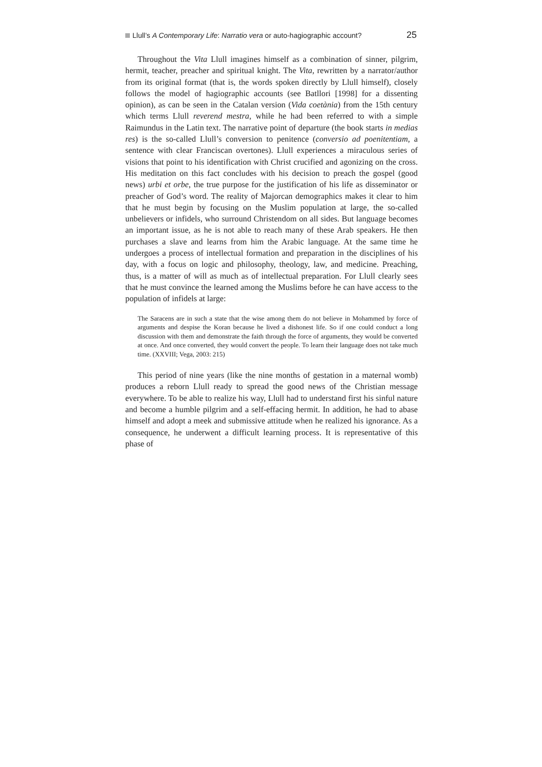Llull’s A Contemporary Life: Narratio vera or auto-hagiographic account? 25
Throughout the Vita Llull imagines himself as a combination of sinner, pilgrim, hermit, teacher, preacher and spiritual knight. The Vita, rewritten by a narrator/author from its original format (that is, the words spoken directly by Llull himself), closely follows the model of hagiographic accounts (see Batllori [1998] for a dissenting opinion), as can be seen in the Catalan version (Vida coetània) from the 15th century which terms Llull reverend mestra, while he had been referred to with a simple Raimundus in the Latin text. The narrative point of departure (the book starts in medias res) is the so-called Llull’s conversion to penitence (conversio ad poenitentiam, a sentence with clear Franciscan overtones). Llull experiences a miraculous series of visions that point to his identification with Christ crucified and agonizing on the cross. His meditation on this fact concludes with his decision to preach the gospel (good news) urbi et orbe, the true purpose for the justification of his life as disseminator or preacher of God’s word. The reality of Majorcan demographics makes it clear to him that he must begin by focusing on the Muslim population at large, the so-called unbelievers or infidels, who surround Christendom on all sides. But language becomes an important issue, as he is not able to reach many of these Arab speakers. He then purchases a slave and learns from him the Arabic language. At the same time he undergoes a process of intellectual formation and preparation in the disciplines of his day, with a focus on logic and philosophy, theology, law, and medicine. Preaching, thus, is a matter of will as much as of intellectual preparation. For Llull clearly sees that he must convince the learned among the Muslims before he can have access to the population of infidels at large:
The Saracens are in such a state that the wise among them do not believe in Mohammed by force of arguments and despise the Koran because he lived a dishonest life. So if one could conduct a long discussion with them and demonstrate the faith through the force of arguments, they would be converted at once. And once converted, they would convert the people. To learn their language does not take much time. (XXVIII; Vega, 2003: 215)
This period of nine years (like the nine months of gestation in a maternal womb) produces a reborn Llull ready to spread the good news of the Christian message everywhere. To be able to realize his way, Llull had to understand first his sinful nature and become a humble pilgrim and a self-effacing hermit. In addition, he had to abase himself and adopt a meek and submissive attitude when he realized his ignorance. As a consequence, he underwent a difficult learning process. It is representative of this phase of